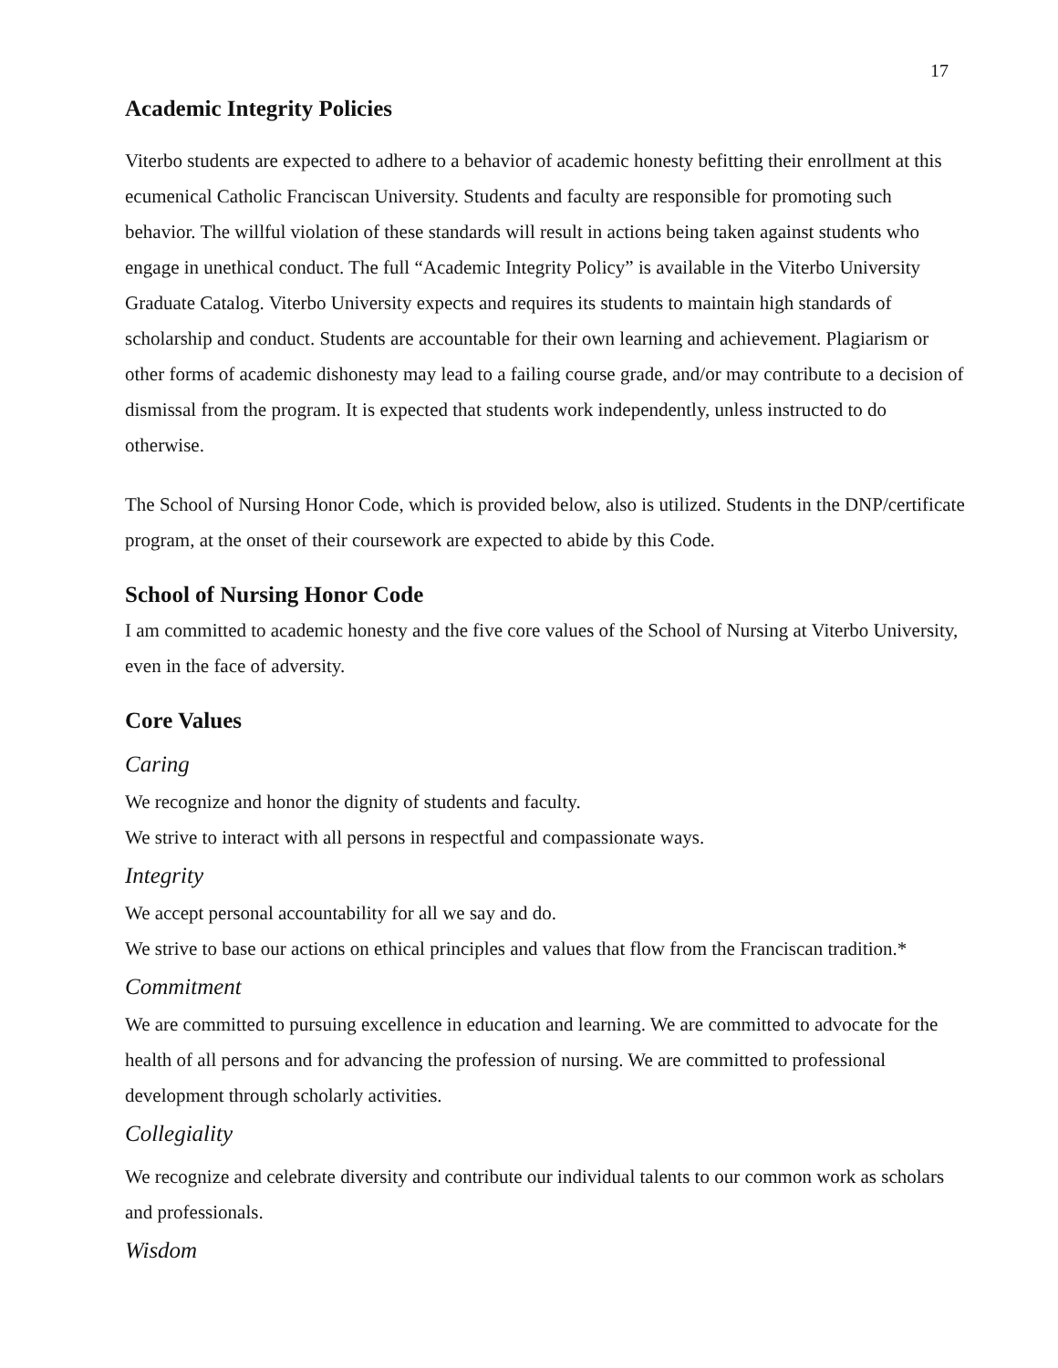17
Academic Integrity Policies
Viterbo students are expected to adhere to a behavior of academic honesty befitting their enrollment at this ecumenical Catholic Franciscan University. Students and faculty are responsible for promoting such behavior. The willful violation of these standards will result in actions being taken against students who engage in unethical conduct. The full “Academic Integrity Policy” is available in the Viterbo University Graduate Catalog. Viterbo University expects and requires its students to maintain high standards of scholarship and conduct. Students are accountable for their own learning and achievement. Plagiarism or other forms of academic dishonesty may lead to a failing course grade, and/or may contribute to a decision of dismissal from the program. It is expected that students work independently, unless instructed to do otherwise.
The School of Nursing Honor Code, which is provided below, also is utilized. Students in the DNP/certificate program, at the onset of their coursework are expected to abide by this Code.
School of Nursing Honor Code
I am committed to academic honesty and the five core values of the School of Nursing at Viterbo University, even in the face of adversity.
Core Values
Caring
We recognize and honor the dignity of students and faculty.
We strive to interact with all persons in respectful and compassionate ways.
Integrity
We accept personal accountability for all we say and do.
We strive to base our actions on ethical principles and values that flow from the Franciscan tradition.*
Commitment
We are committed to pursuing excellence in education and learning. We are committed to advocate for the health of all persons and for advancing the profession of nursing. We are committed to professional development through scholarly activities.
Collegiality
We recognize and celebrate diversity and contribute our individual talents to our common work as scholars and professionals.
Wisdom